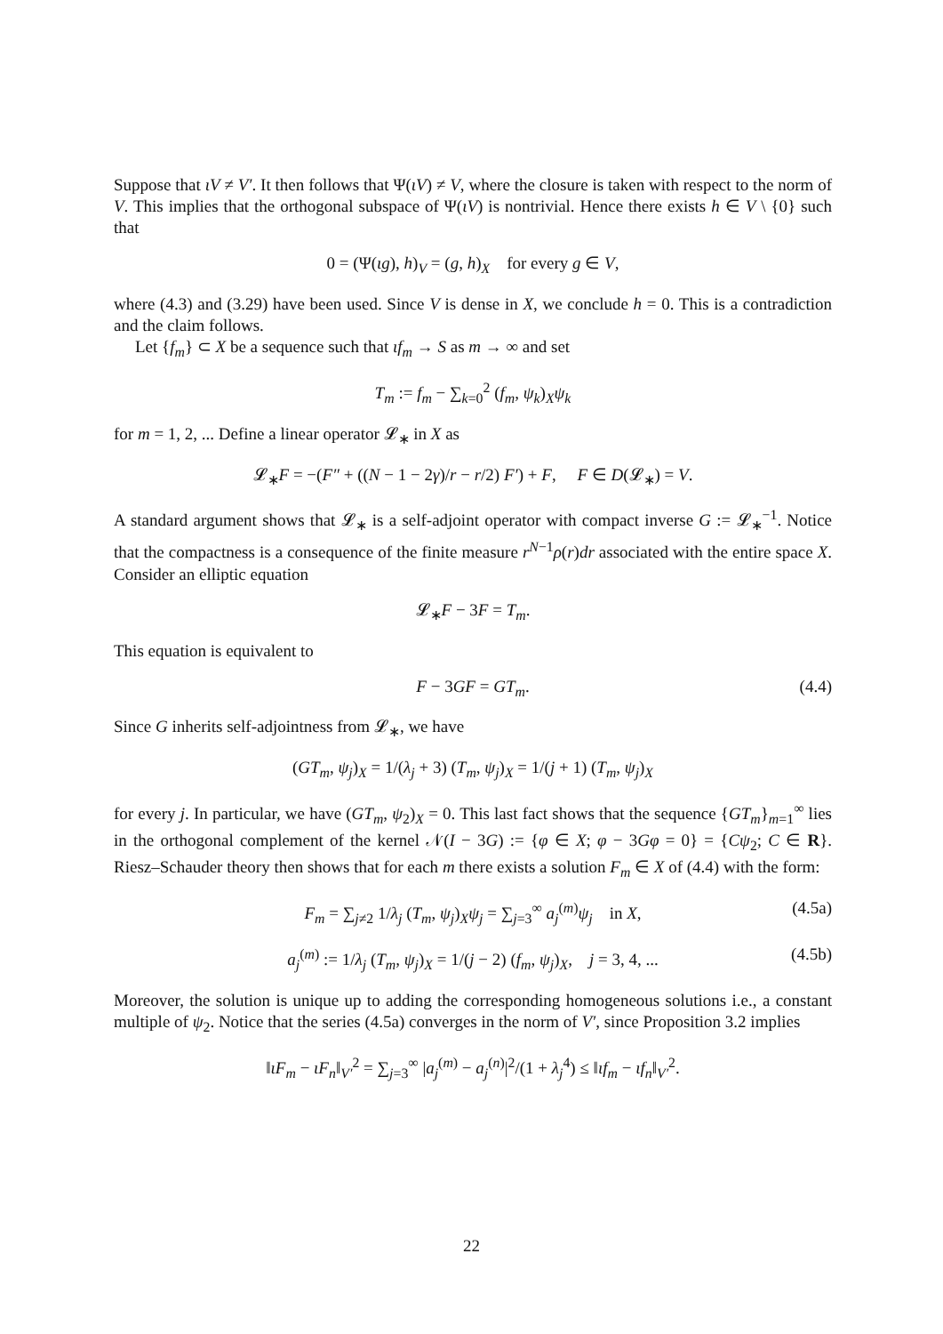Suppose that ιV ≠ V′. It then follows that Ψ(ιV) ≠ V, where the closure is taken with respect to the norm of V. This implies that the orthogonal subspace of Ψ(ιV) is nontrivial. Hence there exists h ∈ V \ {0} such that
0 = (Ψ(ιg), h)<sub>V</sub> = (g, h)<sub>X</sub> for every g ∈ V,
where (4.3) and (3.29) have been used. Since V is dense in X, we conclude h = 0. This is a contradiction and the claim follows.
Let {f<sub>m</sub>} ⊂ X be a sequence such that ιf<sub>m</sub> → S as m → ∞ and set
T<sub>m</sub> := f<sub>m</sub> − ∑<sub>k=0</sub><sup>2</sup> (f<sub>m</sub>, ψ<sub>k</sub>)<sub>X</sub>ψ<sub>k</sub>
for m = 1, 2, ... Define a linear operator 𝓛<sub>∗</sub> in X as
𝓛<sub>∗</sub>F = −(F″ + ((N − 1 − 2γ)/r − r/2) F′) + F, F ∈ D(𝓛<sub>∗</sub>) = V.
A standard argument shows that 𝓛<sub>∗</sub> is a self-adjoint operator with compact inverse G := 𝓛<sub>∗</sub><sup>−1</sup>. Notice that the compactness is a consequence of the finite measure r<sup>N−1</sup>ρ(r)dr associated with the entire space X. Consider an elliptic equation
𝓛<sub>∗</sub>F − 3F = T<sub>m</sub>.
This equation is equivalent to
F − 3GF = GT<sub>m</sub>. (4.4)
Since G inherits self-adjointness from 𝓛<sub>∗</sub>, we have
(GT<sub>m</sub>, ψ<sub>j</sub>)<sub>X</sub> = 1/(λ<sub>j</sub> + 3) (T<sub>m</sub>, ψ<sub>j</sub>)<sub>X</sub> = 1/(j + 1) (T<sub>m</sub>, ψ<sub>j</sub>)<sub>X</sub>
for every j. In particular, we have (GT<sub>m</sub>, ψ<sub>2</sub>)<sub>X</sub> = 0. This last fact shows that the sequence {GT<sub>m</sub>}<sub>m=1</sub><sup>∞</sup> lies in the orthogonal complement of the kernel 𝒩(I − 3G) := {φ ∈ X; φ − 3Gφ = 0} = {Cψ<sub>2</sub>; C ∈ R}. Riesz–Schauder theory then shows that for each m there exists a solution F<sub>m</sub> ∈ X of (4.4) with the form:
F<sub>m</sub> = ∑<sub>j≠2</sub> 1/λ<sub>j</sub> (T<sub>m</sub>, ψ<sub>j</sub>)<sub>X</sub>ψ<sub>j</sub> = ∑<sub>j=3</sub><sup>∞</sup> a<sub>j</sub><sup>(m)</sup>ψ<sub>j</sub> in X, (4.5a)
a<sub>j</sub><sup>(m)</sup> := 1/λ<sub>j</sub> (T<sub>m</sub>, ψ<sub>j</sub>)<sub>X</sub> = 1/(j − 2) (f<sub>m</sub>, ψ<sub>j</sub>)<sub>X</sub>, j = 3, 4, ... (4.5b)
Moreover, the solution is unique up to adding the corresponding homogeneous solutions i.e., a constant multiple of ψ<sub>2</sub>. Notice that the series (4.5a) converges in the norm of V′, since Proposition 3.2 implies
‖ιF<sub>m</sub> − ιF<sub>n</sub>‖<sub>V′</sub><sup>2</sup> = ∑<sub>j=3</sub><sup>∞</sup> |a<sub>j</sub><sup>(m)</sup> − a<sub>j</sub><sup>(n)</sup>|<sup>2</sup>/(1 + λ<sub>j</sub><sup>4</sup>) ≤ ‖ιf<sub>m</sub> − ιf<sub>n</sub>‖<sub>V′</sub><sup>2</sup>.
22